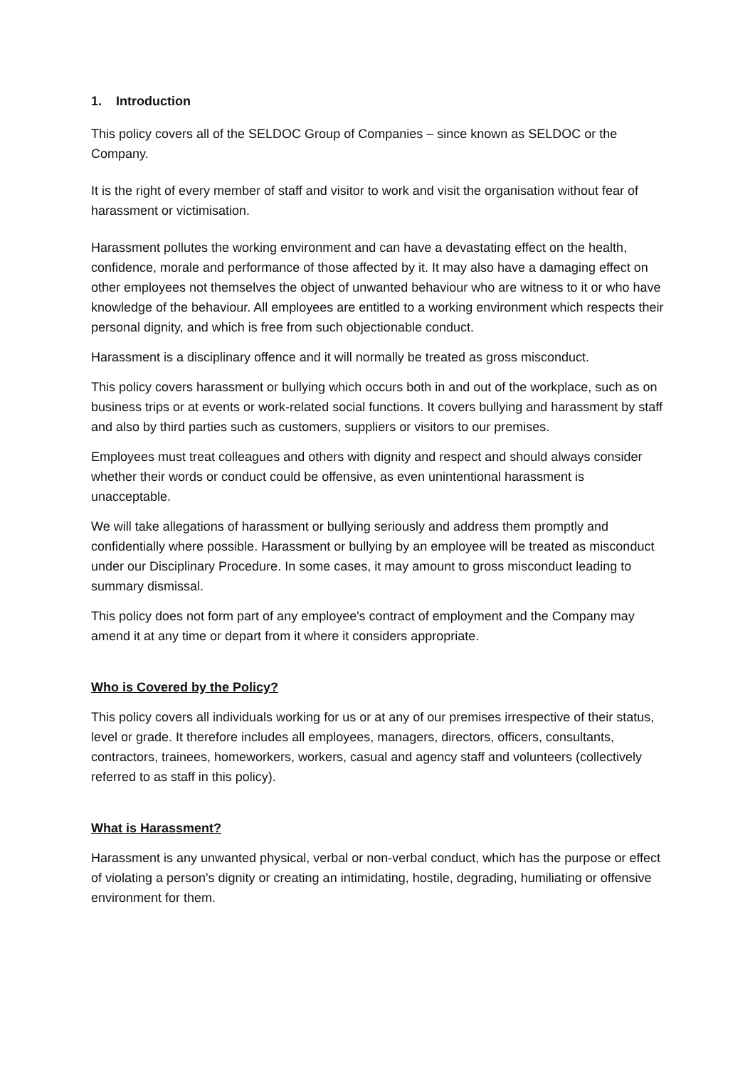1. Introduction
This policy covers all of the SELDOC Group of Companies – since known as SELDOC or the Company.
It is the right of every member of staff and visitor to work and visit the organisation without fear of harassment or victimisation.
Harassment pollutes the working environment and can have a devastating effect on the health, confidence, morale and performance of those affected by it. It may also have a damaging effect on other employees not themselves the object of unwanted behaviour who are witness to it or who have knowledge of the behaviour. All employees are entitled to a working environment which respects their personal dignity, and which is free from such objectionable conduct.
Harassment is a disciplinary offence and it will normally be treated as gross misconduct.
This policy covers harassment or bullying which occurs both in and out of the workplace, such as on business trips or at events or work-related social functions. It covers bullying and harassment by staff and also by third parties such as customers, suppliers or visitors to our premises.
Employees must treat colleagues and others with dignity and respect and should always consider whether their words or conduct could be offensive, as even unintentional harassment is unacceptable.
We will take allegations of harassment or bullying seriously and address them promptly and confidentially where possible. Harassment or bullying by an employee will be treated as misconduct under our Disciplinary Procedure. In some cases, it may amount to gross misconduct leading to summary dismissal.
This policy does not form part of any employee's contract of employment and the Company may amend it at any time or depart from it where it considers appropriate.
Who is Covered by the Policy?
This policy covers all individuals working for us or at any of our premises irrespective of their status, level or grade. It therefore includes all employees, managers, directors, officers, consultants, contractors, trainees, homeworkers, workers, casual and agency staff and volunteers (collectively referred to as staff in this policy).
What is Harassment?
Harassment is any unwanted physical, verbal or non-verbal conduct, which has the purpose or effect of violating a person's dignity or creating an intimidating, hostile, degrading, humiliating or offensive environment for them.